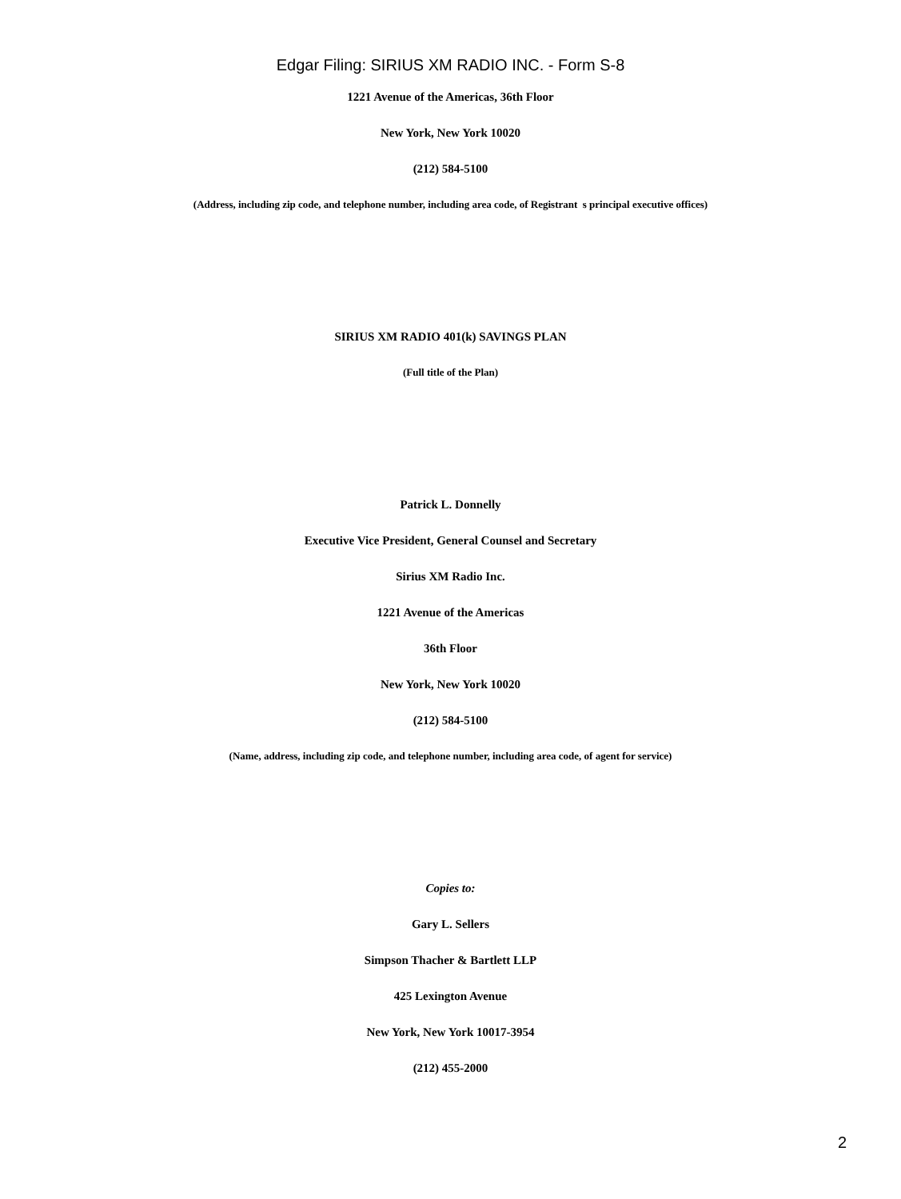Edgar Filing: SIRIUS XM RADIO INC. - Form S-8
1221 Avenue of the Americas, 36th Floor
New York, New York 10020
(212) 584-5100
(Address, including zip code, and telephone number, including area code, of Registrant s principal executive offices)
SIRIUS XM RADIO 401(k) SAVINGS PLAN
(Full title of the Plan)
Patrick L. Donnelly
Executive Vice President, General Counsel and Secretary
Sirius XM Radio Inc.
1221 Avenue of the Americas
36th Floor
New York, New York 10020
(212) 584-5100
(Name, address, including zip code, and telephone number, including area code, of agent for service)
Copies to:
Gary L. Sellers
Simpson Thacher & Bartlett LLP
425 Lexington Avenue
New York, New York 10017-3954
(212) 455-2000
2